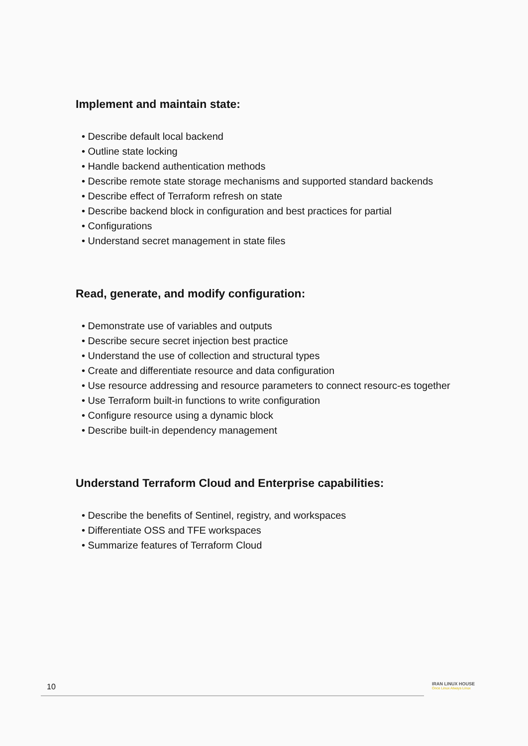Implement and maintain state:
• Describe default local backend
• Outline state locking
• Handle backend authentication methods
• Describe remote state storage mechanisms and supported standard backends
• Describe effect of Terraform refresh on state
• Describe backend block in configuration and best practices for partial
• Configurations
• Understand secret management in state files
Read, generate, and modify configuration:
• Demonstrate use of variables and outputs
• Describe secure secret injection best practice
• Understand the use of collection and structural types
• Create and differentiate resource and data configuration
• Use resource addressing and resource parameters to connect resourc-es together
• Use Terraform built-in functions to write configuration
• Configure resource using a dynamic block
• Describe built-in dependency management
Understand Terraform Cloud and Enterprise capabilities:
• Describe the benefits of Sentinel, registry, and workspaces
• Differentiate OSS and TFE workspaces
• Summarize features of Terraform Cloud
10
IRAN LINUX HOUSE
Once Linux Always Linux